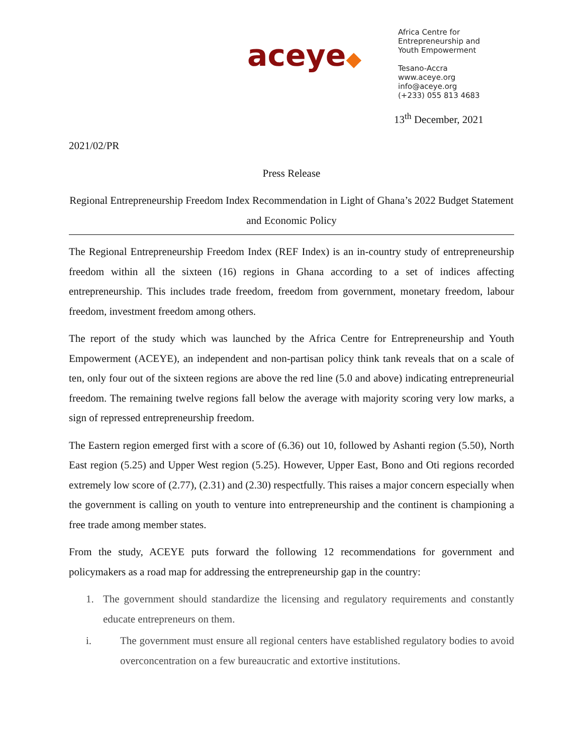aceye◆
Africa Centre for
Entrepreneurship and
Youth Empowerment
Tesano-Accra
www.aceye.org
info@aceye.org
(+233) 055 813 4683
13<sup>th</sup> December, 2021
2021/02/PR
Press Release
Regional Entrepreneurship Freedom Index Recommendation in Light of Ghana’s 2022 Budget Statement and Economic Policy
The Regional Entrepreneurship Freedom Index (REF Index) is an in-country study of entrepreneurship freedom within all the sixteen (16) regions in Ghana according to a set of indices affecting entrepreneurship. This includes trade freedom, freedom from government, monetary freedom, labour freedom, investment freedom among others.
The report of the study which was launched by the Africa Centre for Entrepreneurship and Youth Empowerment (ACEYE), an independent and non-partisan policy think tank reveals that on a scale of ten, only four out of the sixteen regions are above the red line (5.0 and above) indicating entrepreneurial freedom. The remaining twelve regions fall below the average with majority scoring very low marks, a sign of repressed entrepreneurship freedom.
The Eastern region emerged first with a score of (6.36) out 10, followed by Ashanti region (5.50), North East region (5.25) and Upper West region (5.25). However, Upper East, Bono and Oti regions recorded extremely low score of (2.77), (2.31) and (2.30) respectfully. This raises a major concern especially when the government is calling on youth to venture into entrepreneurship and the continent is championing a free trade among member states.
From the study, ACEYE puts forward the following 12 recommendations for government and policymakers as a road map for addressing the entrepreneurship gap in the country:
1. The government should standardize the licensing and regulatory requirements and constantly educate entrepreneurs on them.
i. The government must ensure all regional centers have established regulatory bodies to avoid overconcentration on a few bureaucratic and extortive institutions.